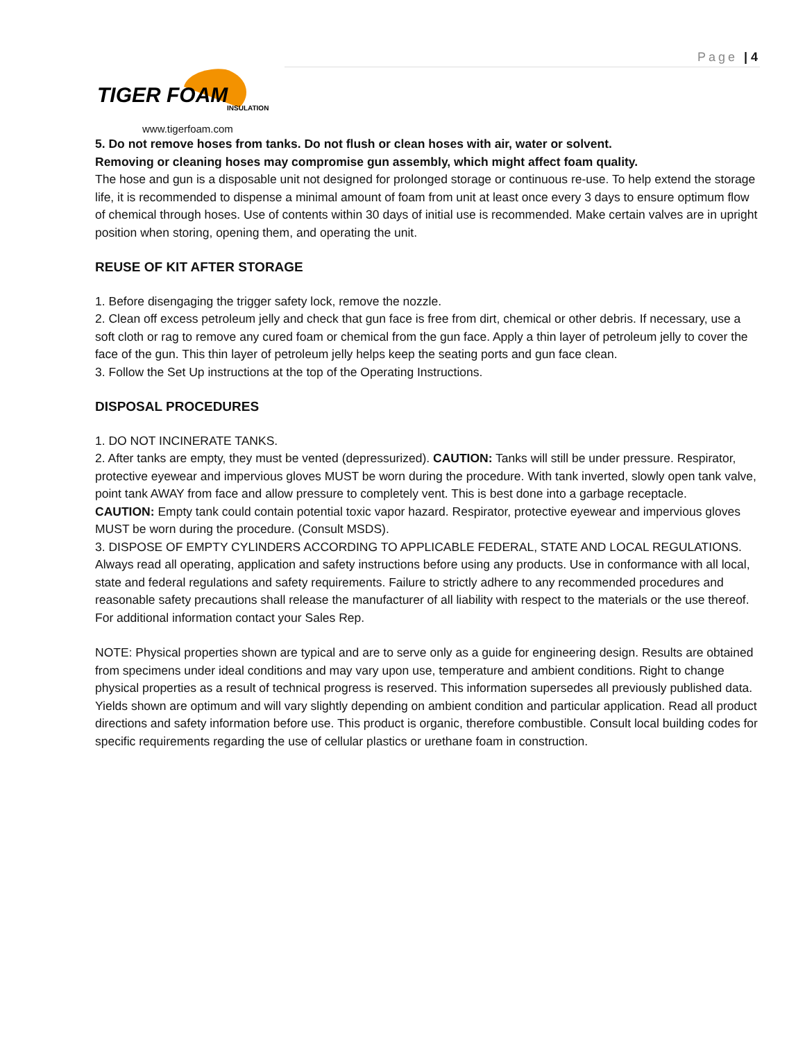Page | 4
TIGER FOAM
INSULATION
www.tigerfoam.com
5. Do not remove hoses from tanks. Do not flush or clean hoses with air, water or solvent.
Removing or cleaning hoses may compromise gun assembly, which might affect foam quality.
The hose and gun is a disposable unit not designed for prolonged storage or continuous re-use. To help extend the storage life, it is recommended to dispense a minimal amount of foam from unit at least once every 3 days to ensure optimum flow of chemical through hoses. Use of contents within 30 days of initial use is recommended. Make certain valves are in upright position when storing, opening them, and operating the unit.
REUSE OF KIT AFTER STORAGE
1. Before disengaging the trigger safety lock, remove the nozzle.
2. Clean off excess petroleum jelly and check that gun face is free from dirt, chemical or other debris. If necessary, use a soft cloth or rag to remove any cured foam or chemical from the gun face. Apply a thin layer of petroleum jelly to cover the face of the gun. This thin layer of petroleum jelly helps keep the seating ports and gun face clean.
3. Follow the Set Up instructions at the top of the Operating Instructions.
DISPOSAL PROCEDURES
1. DO NOT INCINERATE TANKS.
2. After tanks are empty, they must be vented (depressurized). CAUTION: Tanks will still be under pressure. Respirator, protective eyewear and impervious gloves MUST be worn during the procedure. With tank inverted, slowly open tank valve, point tank AWAY from face and allow pressure to completely vent. This is best done into a garbage receptacle.
CAUTION: Empty tank could contain potential toxic vapor hazard. Respirator, protective eyewear and impervious gloves MUST be worn during the procedure. (Consult MSDS).
3. DISPOSE OF EMPTY CYLINDERS ACCORDING TO APPLICABLE FEDERAL, STATE AND LOCAL REGULATIONS. Always read all operating, application and safety instructions before using any products. Use in conformance with all local, state and federal regulations and safety requirements. Failure to strictly adhere to any recommended procedures and reasonable safety precautions shall release the manufacturer of all liability with respect to the materials or the use thereof. For additional information contact your Sales Rep.
NOTE: Physical properties shown are typical and are to serve only as a guide for engineering design. Results are obtained from specimens under ideal conditions and may vary upon use, temperature and ambient conditions. Right to change physical properties as a result of technical progress is reserved. This information supersedes all previously published data. Yields shown are optimum and will vary slightly depending on ambient condition and particular application. Read all product directions and safety information before use. This product is organic, therefore combustible. Consult local building codes for specific requirements regarding the use of cellular plastics or urethane foam in construction.